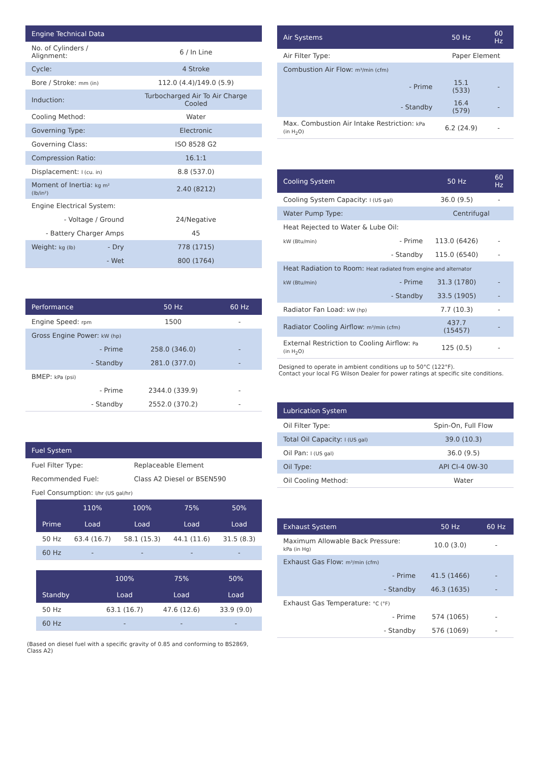| Engine Technical Data | | |
| --- | --- | --- |
| No. of Cylinders / Alignment: | | 6 / In Line |
| Cycle: | | 4 Stroke |
| Bore / Stroke: mm (in) | | 112.0 (4.4)/149.0 (5.9) |
| Induction: | | Turbocharged Air To Air Charge Cooled |
| Cooling Method: | | Water |
| Governing Type: | | Electronic |
| Governing Class: | | ISO 8528 G2 |
| Compression Ratio: | | 16.1:1 |
| Displacement: l (cu. in) | | 8.8 (537.0) |
| Moment of Inertia: kg m² (lb/in²) | | 2.40 (8212) |
| Engine Electrical System: | | |
| - Voltage / Ground | | 24/Negative |
| - Battery Charger Amps | | 45 |
| Weight: kg (lb) | - Dry | 778 (1715) |
| | - Wet | 800 (1764) |
| Performance | | 50 Hz | 60 Hz |
| --- | --- | --- | --- |
| Engine Speed: rpm | | 1500 | - |
| Gross Engine Power: kW (hp) | | | |
| | - Prime | 258.0 (346.0) | - |
| | - Standby | 281.0 (377.0) | - |
| BMEP: kPa (psi) | | | |
| | - Prime | 2344.0 (339.9) | - |
| | - Standby | 2552.0 (370.2) | - |
| Fuel System | |
| --- | --- |
| Fuel Filter Type: | Replaceable Element |
| Recommended Fuel: | Class A2 Diesel or BSEN590 |
| Fuel Consumption: l/hr (US gal/hr) | |
| | 110% | 100% | 75% | 50% |
| --- | --- | --- | --- | --- |
| Prime | Load | Load | Load | Load |
| 50 Hz | 63.4 (16.7) | 58.1 (15.3) | 44.1 (11.6) | 31.5 (8.3) |
| 60 Hz | - | - | - | - |
| | | 100% | 75% | 50% |
| --- | --- | --- | --- | --- |
| Standby | | Load | Load | Load |
| 50 Hz | | 63.1 (16.7) | 47.6 (12.6) | 33.9 (9.0) |
| 60 Hz | | - | - | - |
(Based on diesel fuel with a specific gravity of 0.85 and conforming to BS2869, Class A2)
| Air Systems | | 50 Hz | 60 Hz |
| --- | --- | --- | --- |
| Air Filter Type: | | Paper Element | |
| Combustion Air Flow: m³/min (cfm) | | | |
| | - Prime | 15.1 (533) | - |
| | - Standby | 16.4 (579) | - |
| Max. Combustion Air Intake Restriction: kPa (in H<sub>2</sub>O) | | 6.2 (24.9) | - |
| Cooling System | | 50 Hz | 60 Hz |
| --- | --- | --- | --- |
| Cooling System Capacity: l (US gal) | | 36.0 (9.5) | - |
| Water Pump Type: | | Centrifugal | |
| Heat Rejected to Water & Lube Oil: | | | |
| kW (Btu/min) | - Prime | 113.0 (6426) | - |
| | - Standby | 115.0 (6540) | - |
| Heat Radiation to Room: Heat radiated from engine and alternator | | | |
| kW (Btu/min) | - Prime | 31.3 (1780) | - |
| | - Standby | 33.5 (1905) | - |
| Radiator Fan Load: kW (hp) | | 7.7 (10.3) | - |
| Radiator Cooling Airflow: m³/min (cfm) | | 437.7 (15457) | - |
| External Restriction to Cooling Airflow: Pa (in H<sub>2</sub>O) | | 125 (0.5) | - |
Designed to operate in ambient conditions up to 50°C (122°F).
Contact your local FG Wilson Dealer for power ratings at specific site conditions.
| Lubrication System | |
| --- | --- |
| Oil Filter Type: | Spin-On, Full Flow |
| Total Oil Capacity: l (US gal) | 39.0 (10.3) |
| Oil Pan: l (US gal) | 36.0 (9.5) |
| Oil Type: | API CI-4 0W-30 |
| Oil Cooling Method: | Water |
| Exhaust System | | 50 Hz | 60 Hz |
| --- | --- | --- | --- |
| Maximum Allowable Back Pressure: kPa (in Hg) | | 10.0 (3.0) | - |
| Exhaust Gas Flow: m³/min (cfm) | | | |
| | - Prime | 41.5 (1466) | - |
| | - Standby | 46.3 (1635) | - |
| Exhaust Gas Temperature: °C (°F) | | | |
| | - Prime | 574 (1065) | - |
| | - Standby | 576 (1069) | - |